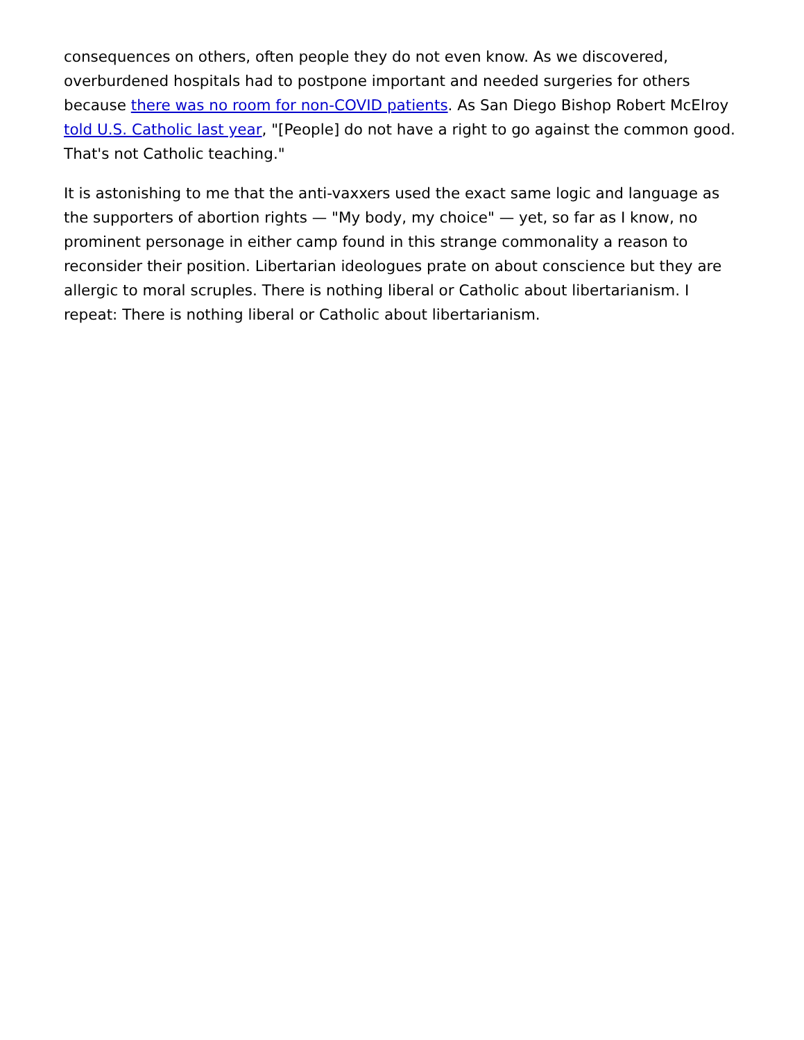consequences on others, often people they do not even know. As we discovered, overburdened hospitals had to postpone important and needed surgeries for others because there was no room for non-COVID patients. As San Diego Bishop Robert McElroy told U.S. Catholic last year, "[People] do not have a right to go against the common good. That's not Catholic teaching."
It is astonishing to me that the anti-vaxxers used the exact same logic and language as the supporters of abortion rights — "My body, my choice" — yet, so far as I know, no prominent personage in either camp found in this strange commonality a reason to reconsider their position. Libertarian ideologues prate on about conscience but they are allergic to moral scruples. There is nothing liberal or Catholic about libertarianism. I repeat: There is nothing liberal or Catholic about libertarianism.